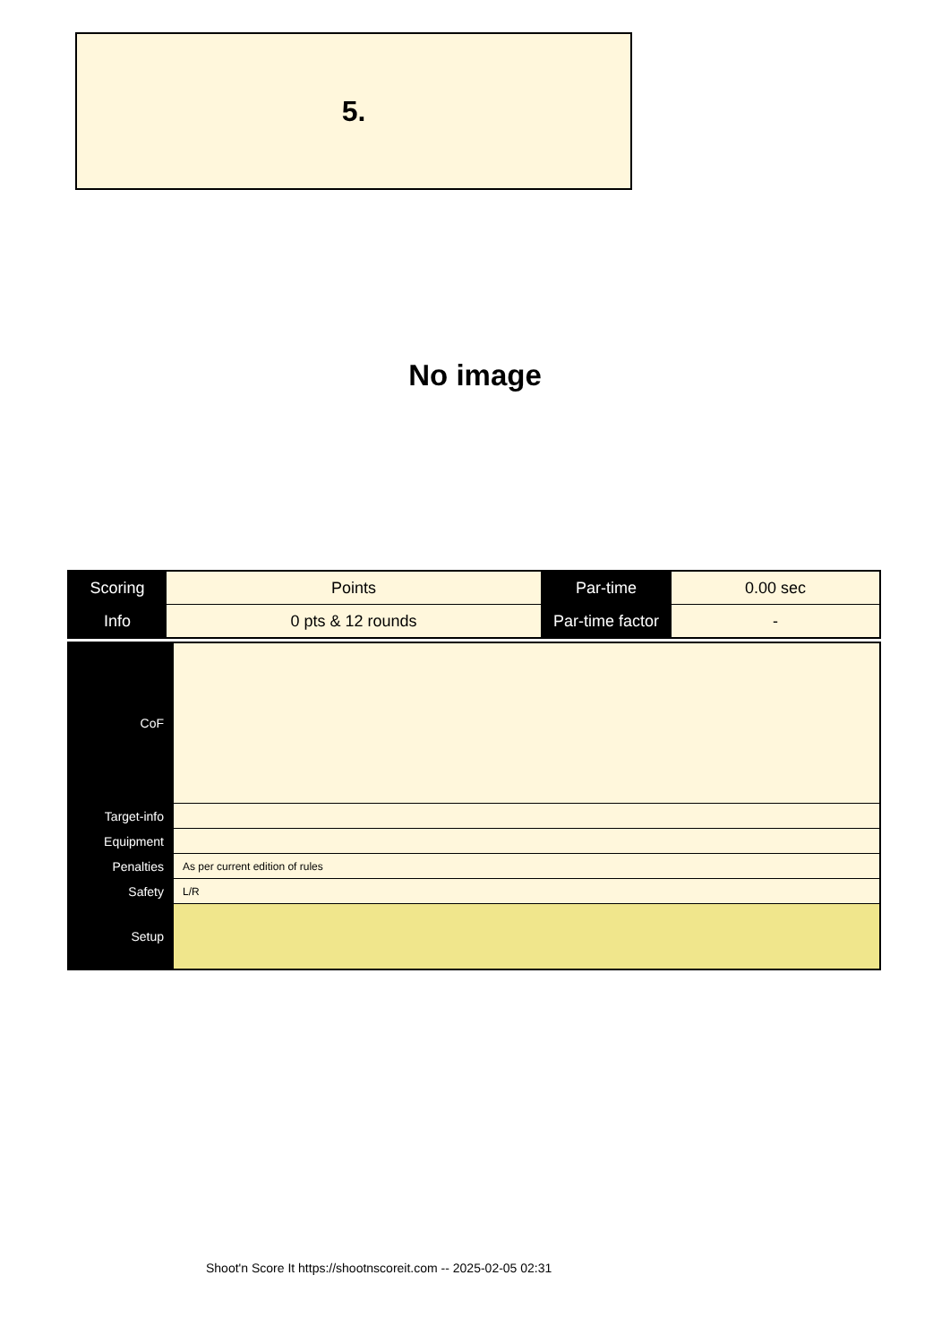5.
No image
| Scoring | Points | Par-time | 0.00 sec |
| Info | 0 pts & 12 rounds | Par-time factor | - |
| CoF | |
| Target-info | |
| Equipment | |
| Penalties | As per current edition of rules |
| Safety | L/R |
| Setup | |
Shoot'n Score It https://shootnscoreit.com -- 2025-02-05 02:31